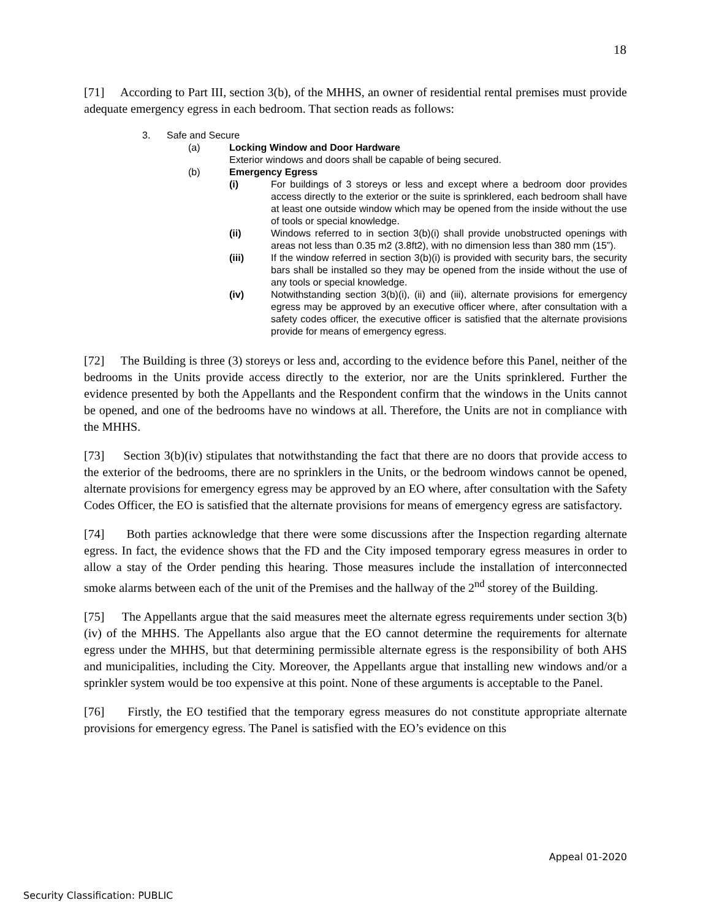18
[71] According to Part III, section 3(b), of the MHHS, an owner of residential rental premises must provide adequate emergency egress in each bedroom. That section reads as follows:
3. Safe and Secure
(a) Locking Window and Door Hardware
Exterior windows and doors shall be capable of being secured.
(b) Emergency Egress
(i) For buildings of 3 storeys or less and except where a bedroom door provides access directly to the exterior or the suite is sprinklered, each bedroom shall have at least one outside window which may be opened from the inside without the use of tools or special knowledge.
(ii) Windows referred to in section 3(b)(i) shall provide unobstructed openings with areas not less than 0.35 m2 (3.8ft2), with no dimension less than 380 mm (15”).
(iii) If the window referred in section 3(b)(i) is provided with security bars, the security bars shall be installed so they may be opened from the inside without the use of any tools or special knowledge.
(iv) Notwithstanding section 3(b)(i), (ii) and (iii), alternate provisions for emergency egress may be approved by an executive officer where, after consultation with a safety codes officer, the executive officer is satisfied that the alternate provisions provide for means of emergency egress.
[72] The Building is three (3) storeys or less and, according to the evidence before this Panel, neither of the bedrooms in the Units provide access directly to the exterior, nor are the Units sprinklered. Further the evidence presented by both the Appellants and the Respondent confirm that the windows in the Units cannot be opened, and one of the bedrooms have no windows at all. Therefore, the Units are not in compliance with the MHHS.
[73] Section 3(b)(iv) stipulates that notwithstanding the fact that there are no doors that provide access to the exterior of the bedrooms, there are no sprinklers in the Units, or the bedroom windows cannot be opened, alternate provisions for emergency egress may be approved by an EO where, after consultation with the Safety Codes Officer, the EO is satisfied that the alternate provisions for means of emergency egress are satisfactory.
[74] Both parties acknowledge that there were some discussions after the Inspection regarding alternate egress. In fact, the evidence shows that the FD and the City imposed temporary egress measures in order to allow a stay of the Order pending this hearing. Those measures include the installation of interconnected smoke alarms between each of the unit of the Premises and the hallway of the 2<sup>nd</sup> storey of the Building.
[75] The Appellants argue that the said measures meet the alternate egress requirements under section 3(b)(iv) of the MHHS. The Appellants also argue that the EO cannot determine the requirements for alternate egress under the MHHS, but that determining permissible alternate egress is the responsibility of both AHS and municipalities, including the City. Moreover, the Appellants argue that installing new windows and/or a sprinkler system would be too expensive at this point. None of these arguments is acceptable to the Panel.
[76] Firstly, the EO testified that the temporary egress measures do not constitute appropriate alternate provisions for emergency egress. The Panel is satisfied with the EO’s evidence on this
Appeal 01-2020
Security Classification: PUBLIC